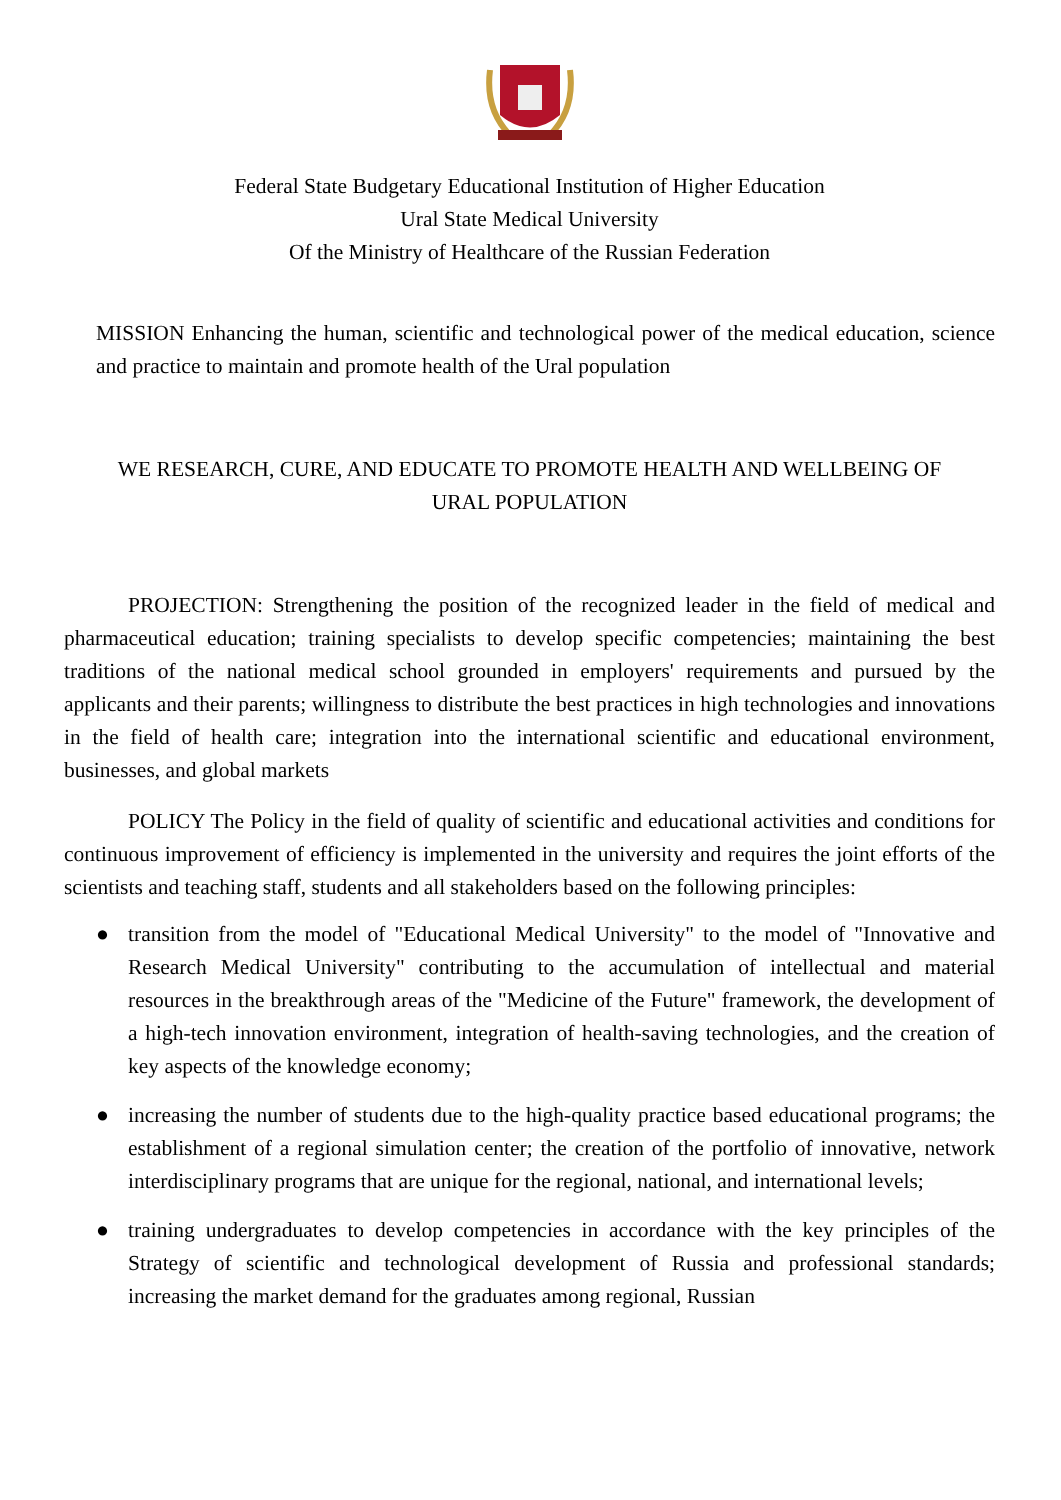Federal State Budgetary Educational Institution of Higher Education
Ural State Medical University
Of the Ministry of Healthcare of the Russian Federation
MISSION Enhancing the human, scientific and technological power of the medical education, science and practice to maintain and promote health of the Ural population
WE RESEARCH, CURE, AND EDUCATE TO PROMOTE HEALTH AND WELLBEING OF URAL POPULATION
PROJECTION: Strengthening the position of the recognized leader in the field of medical and pharmaceutical education; training specialists to develop specific competencies; maintaining the best traditions of the national medical school grounded in employers' requirements and pursued by the applicants and their parents; willingness to distribute the best practices in high technologies and innovations in the field of health care; integration into the international scientific and educational environment, businesses, and global markets
POLICY The Policy in the field of quality of scientific and educational activities and conditions for continuous improvement of efficiency is implemented in the university and requires the joint efforts of the scientists and teaching staff, students and all stakeholders based on the following principles:
● transition from the model of "Educational Medical University" to the model of "Innovative and Research Medical University" contributing to the accumulation of intellectual and material resources in the breakthrough areas of the "Medicine of the Future" framework, the development of a high-tech innovation environment, integration of health-saving technologies, and the creation of key aspects of the knowledge economy;
● increasing the number of students due to the high-quality practice based educational programs; the establishment of a regional simulation center; the creation of the portfolio of innovative, network interdisciplinary programs that are unique for the regional, national, and international levels;
● training undergraduates to develop competencies in accordance with the key principles of the Strategy of scientific and technological development of Russia and professional standards; increasing the market demand for the graduates among regional, Russian